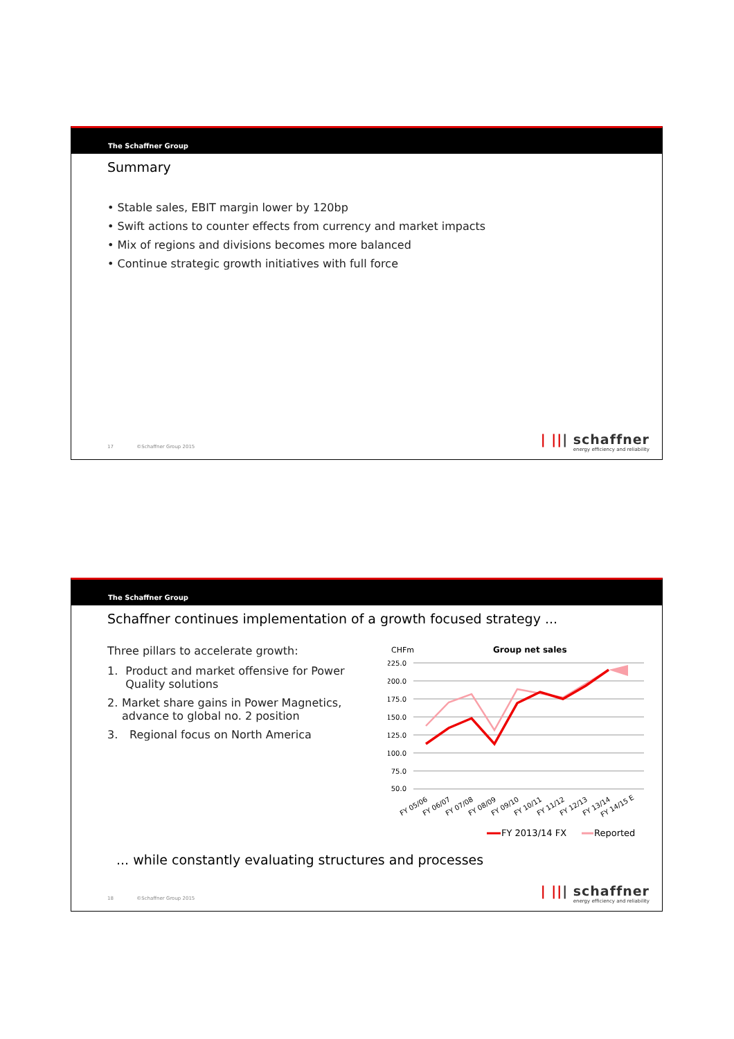The Schaffner Group
Summary
• Stable sales, EBIT margin lower by 120bp
• Swift actions to counter effects from currency and market impacts
• Mix of regions and divisions becomes more balanced
• Continue strategic growth initiatives with full force
17 ©Schaffner Group 2015
| ||| schaffner
energy efficiency and reliability
The Schaffner Group
Schaffner continues implementation of a growth focused strategy ...
Three pillars to accelerate growth:
1. Product and market offensive for Power Quality solutions
2. Market share gains in Power Magnetics, advance to global no. 2 position
3. Regional focus on North America
CHFm
Group net sales
225.0
200.0
175.0
150.0
125.0
100.0
75.0
50.0
FY 05/06
FY 06/07
FY 07/08
FY 08/09
FY 09/10
FY 10/11
FY 11/12
FY 12/13
FY 13/14
FY 14/15 E
FY 2013/14 FX
Reported
... while constantly evaluating structures and processes
18 ©Schaffner Group 2015
| ||| schaffner
energy efficiency and reliability